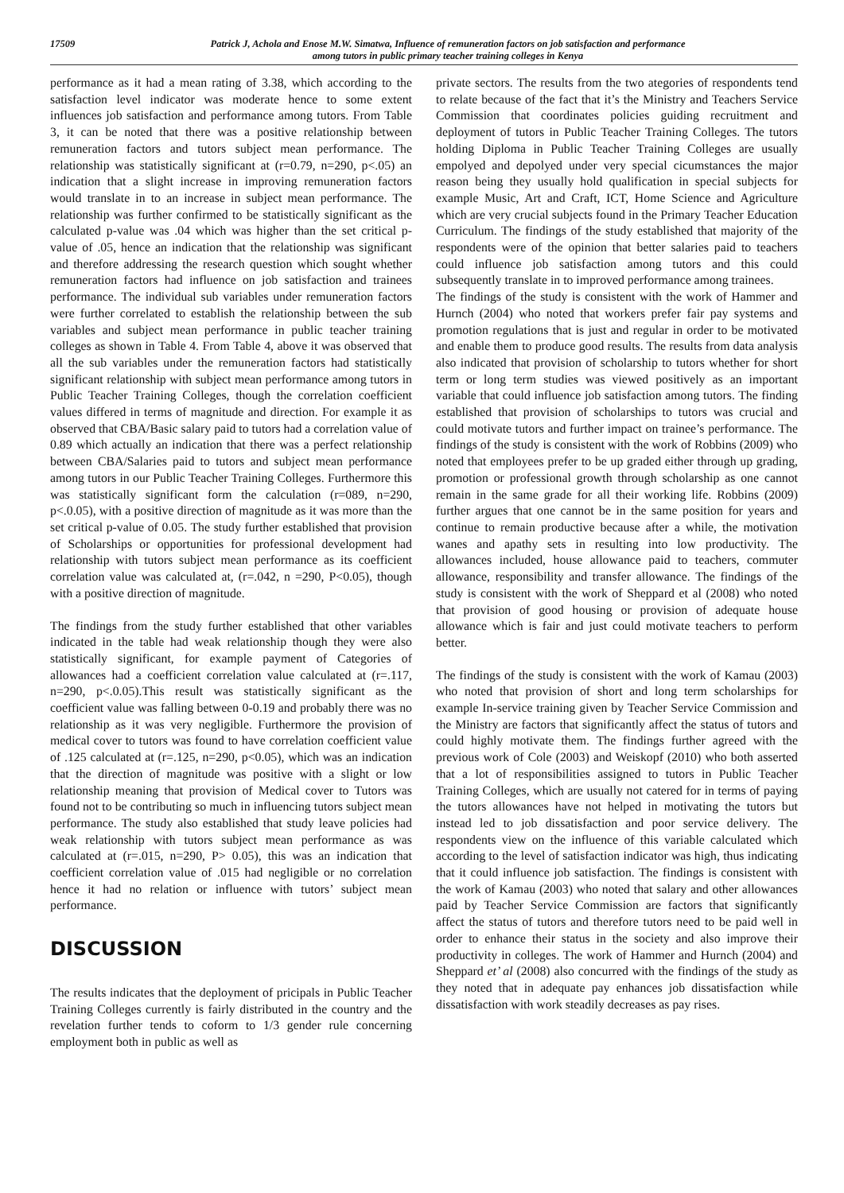17509
Patrick J, Achola and Enose M.W. Simatwa, Influence of remuneration factors on job satisfaction and performance
among tutors in public primary teacher training colleges in Kenya
performance as it had a mean rating of 3.38, which according to the satisfaction level indicator was moderate hence to some extent influences job satisfaction and performance among tutors. From Table 3, it can be noted that there was a positive relationship between remuneration factors and tutors subject mean performance. The relationship was statistically significant at (r=0.79, n=290, p<.05) an indication that a slight increase in improving remuneration factors would translate in to an increase in subject mean performance. The relationship was further confirmed to be statistically significant as the calculated p-value was .04 which was higher than the set critical p-value of .05, hence an indication that the relationship was significant and therefore addressing the research question which sought whether remuneration factors had influence on job satisfaction and trainees performance. The individual sub variables under remuneration factors were further correlated to establish the relationship between the sub variables and subject mean performance in public teacher training colleges as shown in Table 4. From Table 4, above it was observed that all the sub variables under the remuneration factors had statistically significant relationship with subject mean performance among tutors in Public Teacher Training Colleges, though the correlation coefficient values differed in terms of magnitude and direction. For example it as observed that CBA/Basic salary paid to tutors had a correlation value of 0.89 which actually an indication that there was a perfect relationship between CBA/Salaries paid to tutors and subject mean performance among tutors in our Public Teacher Training Colleges. Furthermore this was statistically significant form the calculation (r=089, n=290, p<.0.05), with a positive direction of magnitude as it was more than the set critical p-value of 0.05. The study further established that provision of Scholarships or opportunities for professional development had relationship with tutors subject mean performance as its coefficient correlation value was calculated at, (r=.042, n =290, P<0.05), though with a positive direction of magnitude.
The findings from the study further established that other variables indicated in the table had weak relationship though they were also statistically significant, for example payment of Categories of allowances had a coefficient correlation value calculated at (r=.117, n=290, p<.0.05).This result was statistically significant as the coefficient value was falling between 0-0.19 and probably there was no relationship as it was very negligible. Furthermore the provision of medical cover to tutors was found to have correlation coefficient value of .125 calculated at (r=.125, n=290, p<0.05), which was an indication that the direction of magnitude was positive with a slight or low relationship meaning that provision of Medical cover to Tutors was found not to be contributing so much in influencing tutors subject mean performance. The study also established that study leave policies had weak relationship with tutors subject mean performance as was calculated at (r=.015, n=290, P> 0.05), this was an indication that coefficient correlation value of .015 had negligible or no correlation hence it had no relation or influence with tutors’ subject mean performance.
DISCUSSION
The results indicates that the deployment of pricipals in Public Teacher Training Colleges currently is fairly distributed in the country and the revelation further tends to coform to 1/3 gender rule concerning employment both in public as well as
private sectors. The results from the two ategories of respondents tend to relate because of the fact that it’s the Ministry and Teachers Service Commission that coordinates policies guiding recruitment and deployment of tutors in Public Teacher Training Colleges. The tutors holding Diploma in Public Teacher Training Colleges are usually empolyed and depolyed under very special cicumstances the major reason being they usually hold qualification in special subjects for example Music, Art and Craft, ICT, Home Science and Agriculture which are very crucial subjects found in the Primary Teacher Education Curriculum. The findings of the study established that majority of the respondents were of the opinion that better salaries paid to teachers could influence job satisfaction among tutors and this could subsequently translate in to improved performance among trainees.
The findings of the study is consistent with the work of Hammer and Hurnch (2004) who noted that workers prefer fair pay systems and promotion regulations that is just and regular in order to be motivated and enable them to produce good results. The results from data analysis also indicated that provision of scholarship to tutors whether for short term or long term studies was viewed positively as an important variable that could influence job satisfaction among tutors. The finding established that provision of scholarships to tutors was crucial and could motivate tutors and further impact on trainee’s performance. The findings of the study is consistent with the work of Robbins (2009) who noted that employees prefer to be up graded either through up grading, promotion or professional growth through scholarship as one cannot remain in the same grade for all their working life. Robbins (2009) further argues that one cannot be in the same position for years and continue to remain productive because after a while, the motivation wanes and apathy sets in resulting into low productivity. The allowances included, house allowance paid to teachers, commuter allowance, responsibility and transfer allowance. The findings of the study is consistent with the work of Sheppard et al (2008) who noted that provision of good housing or provision of adequate house allowance which is fair and just could motivate teachers to perform better.
The findings of the study is consistent with the work of Kamau (2003) who noted that provision of short and long term scholarships for example In-service training given by Teacher Service Commission and the Ministry are factors that significantly affect the status of tutors and could highly motivate them. The findings further agreed with the previous work of Cole (2003) and Weiskopf (2010) who both asserted that a lot of responsibilities assigned to tutors in Public Teacher Training Colleges, which are usually not catered for in terms of paying the tutors allowances have not helped in motivating the tutors but instead led to job dissatisfaction and poor service delivery. The respondents view on the influence of this variable calculated which according to the level of satisfaction indicator was high, thus indicating that it could influence job satisfaction. The findings is consistent with the work of Kamau (2003) who noted that salary and other allowances paid by Teacher Service Commission are factors that significantly affect the status of tutors and therefore tutors need to be paid well in order to enhance their status in the society and also improve their productivity in colleges. The work of Hammer and Hurnch (2004) and Sheppard et’ al (2008) also concurred with the findings of the study as they noted that in adequate pay enhances job dissatisfaction while dissatisfaction with work steadily decreases as pay rises.